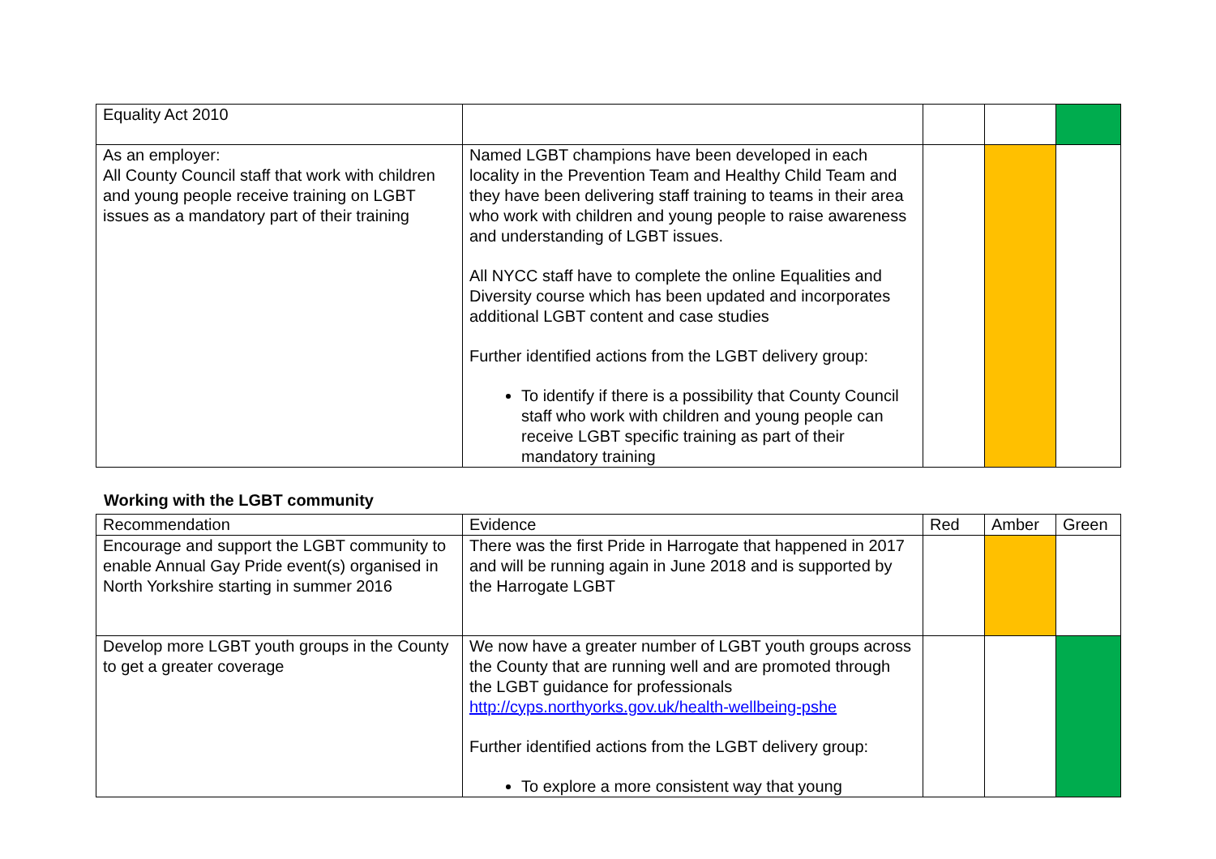| Equality Act 2010 | | | | |
| As an employer: All County Council staff that work with children and young people receive training on LGBT issues as a mandatory part of their training | Named LGBT champions have been developed in each locality in the Prevention Team and Healthy Child Team and they have been delivering staff training to teams in their area who work with children and young people to raise awareness and understanding of LGBT issues. All NYCC staff have to complete the online Equalities and Diversity course which has been updated and incorporates additional LGBT content and case studies Further identified actions from the LGBT delivery group: To identify if there is a possibility that County Council staff who work with children and young people can receive LGBT specific training as part of their mandatory training | | | |
Working with the LGBT community
| Recommendation | Evidence | Red | Amber | Green |
| Encourage and support the LGBT community to enable Annual Gay Pride event(s) organised in North Yorkshire starting in summer 2016 | There was the first Pride in Harrogate that happened in 2017 and will be running again in June 2018 and is supported by the Harrogate LGBT | | | |
| Develop more LGBT youth groups in the County to get a greater coverage | We now have a greater number of LGBT youth groups across the County that are running well and are promoted through the LGBT guidance for professionals http://cyps.northyorks.gov.uk/health-wellbeing-pshe Further identified actions from the LGBT delivery group: To explore a more consistent way that young | | | |